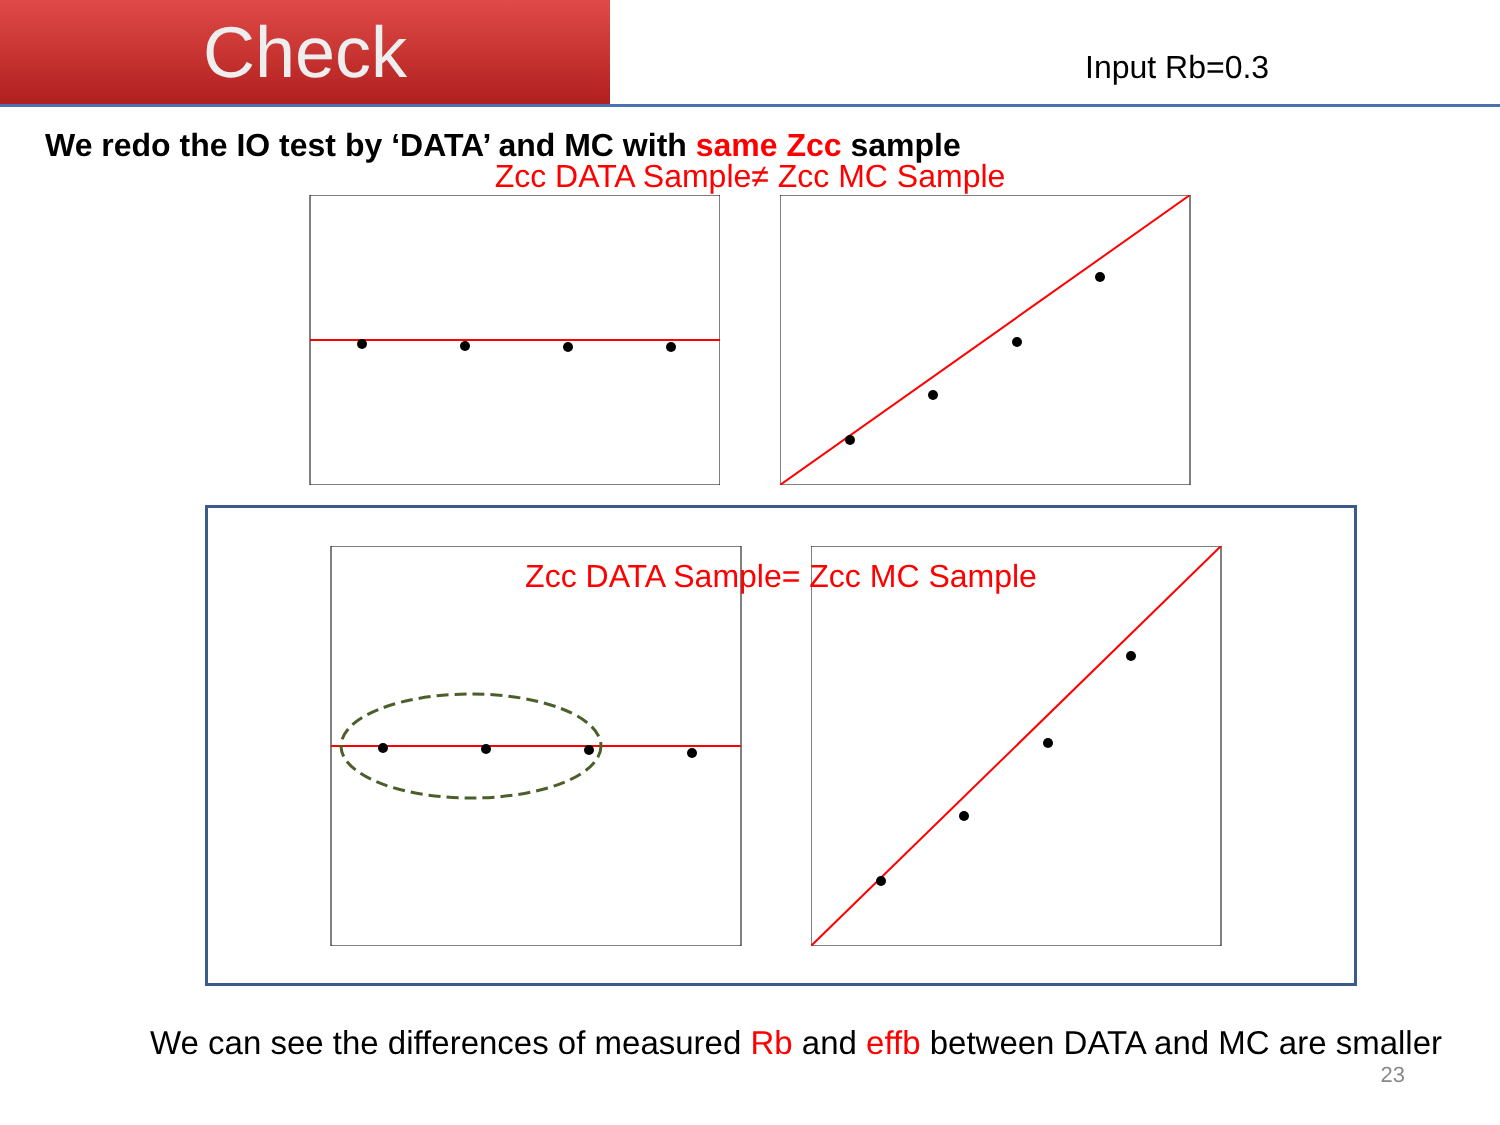Check
Input Rb=0.3
We redo the IO test by ‘DATA’ and MC with same Zcc sample
Zcc DATA Sample≠ Zcc MC Sample
Zcc DATA Sample= Zcc MC Sample
We can see the differences of measured Rb and effb between DATA and MC are smaller
23